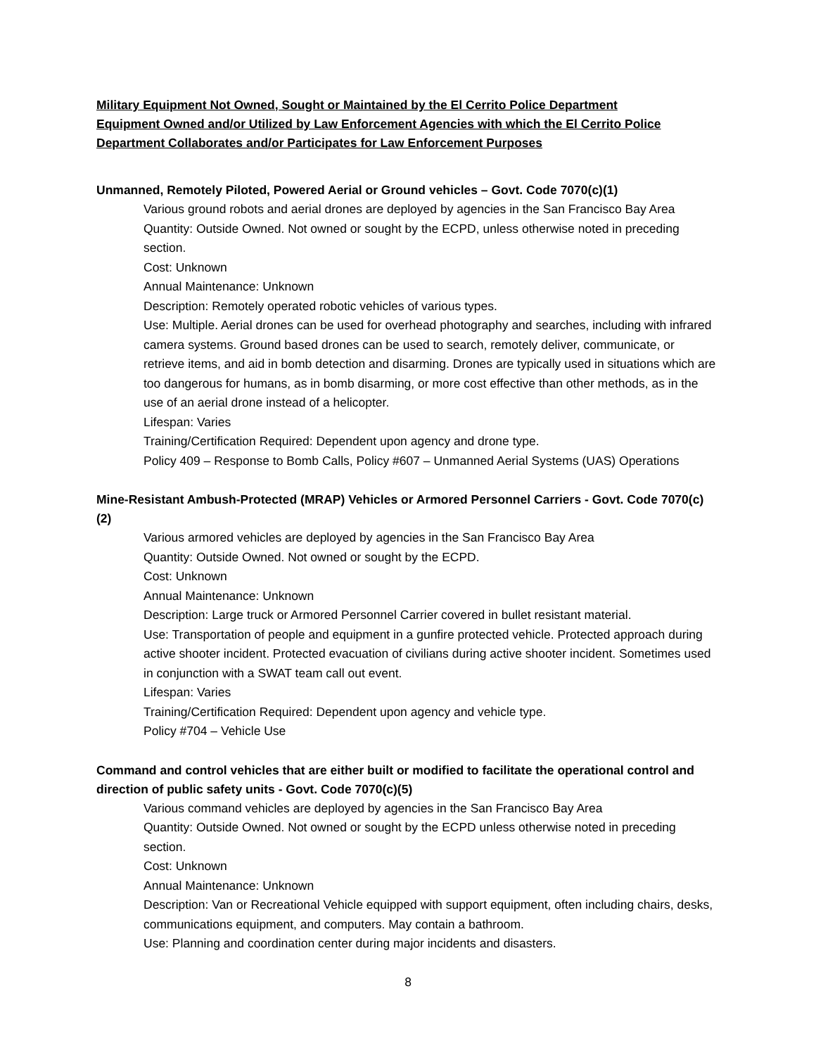Military Equipment Not Owned, Sought or Maintained by the El Cerrito Police Department
Equipment Owned and/or Utilized by Law Enforcement Agencies with which the El Cerrito Police Department Collaborates and/or Participates for Law Enforcement Purposes
Unmanned, Remotely Piloted, Powered Aerial or Ground vehicles – Govt. Code 7070(c)(1)
Various ground robots and aerial drones are deployed by agencies in the San Francisco Bay Area
Quantity: Outside Owned. Not owned or sought by the ECPD, unless otherwise noted in preceding section.
Cost: Unknown
Annual Maintenance: Unknown
Description: Remotely operated robotic vehicles of various types.
Use: Multiple. Aerial drones can be used for overhead photography and searches, including with infrared camera systems. Ground based drones can be used to search, remotely deliver, communicate, or retrieve items, and aid in bomb detection and disarming. Drones are typically used in situations which are too dangerous for humans, as in bomb disarming, or more cost effective than other methods, as in the use of an aerial drone instead of a helicopter.
Lifespan: Varies
Training/Certification Required: Dependent upon agency and drone type.
Policy 409 – Response to Bomb Calls, Policy #607 – Unmanned Aerial Systems (UAS) Operations
Mine-Resistant Ambush-Protected (MRAP) Vehicles or Armored Personnel Carriers - Govt. Code 7070(c)(2)
Various armored vehicles are deployed by agencies in the San Francisco Bay Area
Quantity: Outside Owned. Not owned or sought by the ECPD.
Cost: Unknown
Annual Maintenance: Unknown
Description: Large truck or Armored Personnel Carrier covered in bullet resistant material.
Use: Transportation of people and equipment in a gunfire protected vehicle. Protected approach during active shooter incident. Protected evacuation of civilians during active shooter incident. Sometimes used in conjunction with a SWAT team call out event.
Lifespan: Varies
Training/Certification Required: Dependent upon agency and vehicle type.
Policy #704 – Vehicle Use
Command and control vehicles that are either built or modified to facilitate the operational control and direction of public safety units - Govt. Code 7070(c)(5)
Various command vehicles are deployed by agencies in the San Francisco Bay Area
Quantity: Outside Owned. Not owned or sought by the ECPD unless otherwise noted in preceding section.
Cost: Unknown
Annual Maintenance: Unknown
Description: Van or Recreational Vehicle equipped with support equipment, often including chairs, desks, communications equipment, and computers. May contain a bathroom.
Use: Planning and coordination center during major incidents and disasters.
8